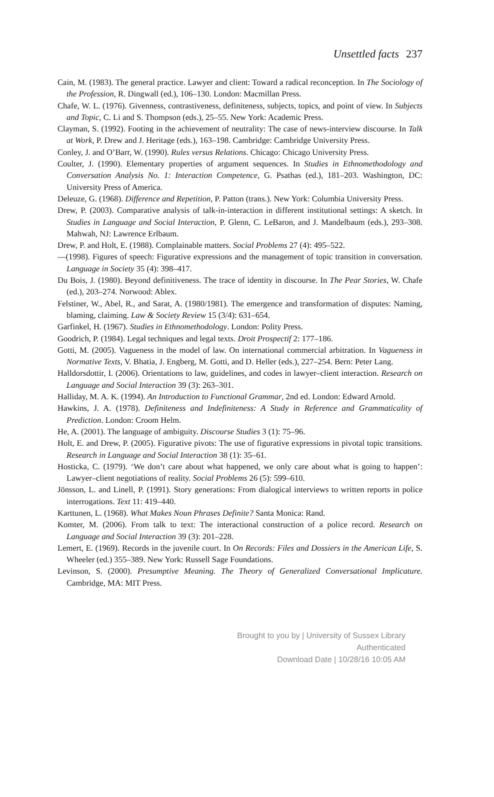Unsettled facts 237
Cain, M. (1983). The general practice. Lawyer and client: Toward a radical reconception. In The Sociology of the Profession, R. Dingwall (ed.), 106–130. London: Macmillan Press.
Chafe, W. L. (1976). Givenness, contrastiveness, definiteness, subjects, topics, and point of view. In Subjects and Topic, C. Li and S. Thompson (eds.), 25–55. New York: Academic Press.
Clayman, S. (1992). Footing in the achievement of neutrality: The case of news-interview discourse. In Talk at Work, P. Drew and J. Heritage (eds.), 163–198. Cambridge: Cambridge University Press.
Conley, J. and O’Barr, W. (1990). Rules versus Relations. Chicago: Chicago University Press.
Coulter, J. (1990). Elementary properties of argument sequences. In Studies in Ethnomethodology and Conversation Analysis No. 1: Interaction Competence, G. Psathas (ed.), 181–203. Washington, DC: University Press of America.
Deleuze, G. (1968). Difference and Repetition, P. Patton (trans.). New York: Columbia University Press.
Drew, P. (2003). Comparative analysis of talk-in-interaction in different institutional settings: A sketch. In Studies in Language and Social Interaction, P. Glenn, C. LeBaron, and J. Mandelbaum (eds.), 293–308. Mahwah, NJ: Lawrence Erlbaum.
Drew, P. and Holt, E. (1988). Complainable matters. Social Problems 27 (4): 495–522.
—(1998). Figures of speech: Figurative expressions and the management of topic transition in conversation. Language in Society 35 (4): 398–417.
Du Bois, J. (1980). Beyond definitiveness. The trace of identity in discourse. In The Pear Stories, W. Chafe (ed.), 203–274. Norwood: Ablex.
Felstiner, W., Abel, R., and Sarat, A. (1980/1981). The emergence and transformation of disputes: Naming, blaming, claiming. Law & Society Review 15 (3/4): 631–654.
Garfinkel, H. (1967). Studies in Ethnomethodology. London: Polity Press.
Goodrich, P. (1984). Legal techniques and legal texts. Droit Prospectif 2: 177–186.
Gotti, M. (2005). Vagueness in the model of law. On international commercial arbitration. In Vagueness in Normative Texts, V. Bhatia, J. Engberg, M. Gotti, and D. Heller (eds.), 227–254. Bern: Peter Lang.
Halldorsdottir, I. (2006). Orientations to law, guidelines, and codes in lawyer–client interaction. Research on Language and Social Interaction 39 (3): 263–301.
Halliday, M. A. K. (1994). An Introduction to Functional Grammar, 2nd ed. London: Edward Arnold.
Hawkins, J. A. (1978). Definiteness and Indefiniteness: A Study in Reference and Grammaticality of Prediction. London: Croom Helm.
He, A. (2001). The language of ambiguity. Discourse Studies 3 (1): 75–96.
Holt, E. and Drew, P. (2005). Figurative pivots: The use of figurative expressions in pivotal topic transitions. Research in Language and Social Interaction 38 (1): 35–61.
Hosticka, C. (1979). ‘We don’t care about what happened, we only care about what is going to happen’: Lawyer–client negotiations of reality. Social Problems 26 (5): 599–610.
Jönsson, L. and Linell, P. (1991). Story generations: From dialogical interviews to written reports in police interrogations. Text 11: 419–440.
Karttunen, L. (1968). What Makes Noun Phrases Definite? Santa Monica: Rand.
Komter, M. (2006). From talk to text: The interactional construction of a police record. Research on Language and Social Interaction 39 (3): 201–228.
Lemert, E. (1969). Records in the juvenile court. In On Records: Files and Dossiers in the American Life, S. Wheeler (ed.) 355–389. New York: Russell Sage Foundations.
Levinson, S. (2000). Presumptive Meaning. The Theory of Generalized Conversational Implicature. Cambridge, MA: MIT Press.
Brought to you by | University of Sussex Library
Authenticated
Download Date | 10/28/16 10:05 AM